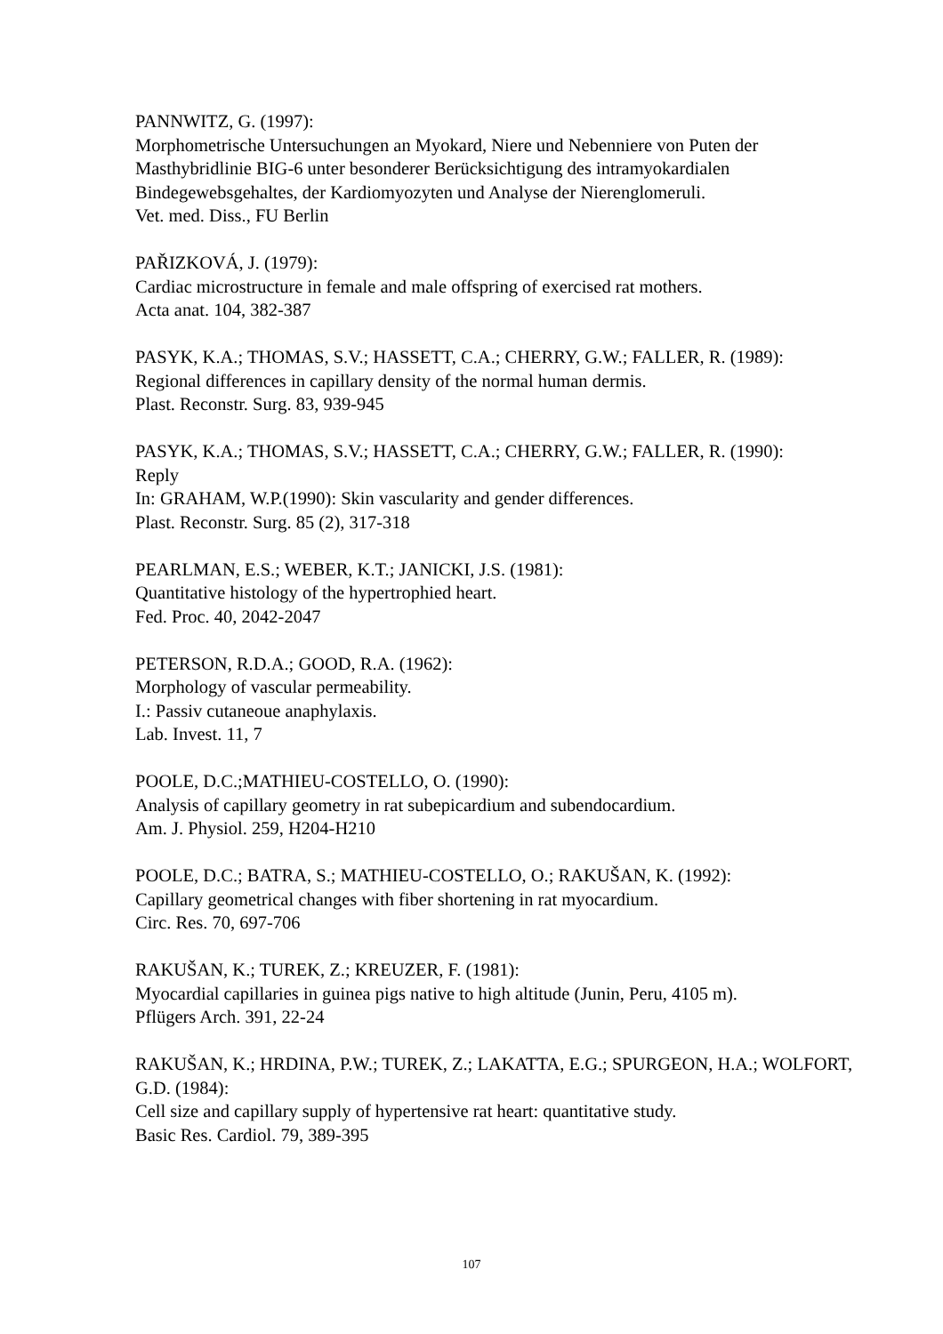PANNWITZ, G. (1997):
Morphometrische Untersuchungen an Myokard, Niere und Nebenniere von Puten der Masthybridlinie BIG-6 unter besonderer Berücksichtigung des intramyokardialen Bindegewebsgehaltes, der Kardiomyozyten und Analyse der Nierenglomeruli.
Vet. med. Diss., FU Berlin
PAŘIZKOVÁ, J. (1979):
Cardiac microstructure in female and male offspring of exercised rat mothers.
Acta anat. 104, 382-387
PASYK, K.A.; THOMAS, S.V.; HASSETT, C.A.; CHERRY, G.W.; FALLER, R. (1989):
Regional differences in capillary density of the normal human dermis.
Plast. Reconstr. Surg. 83, 939-945
PASYK, K.A.; THOMAS, S.V.; HASSETT, C.A.; CHERRY, G.W.; FALLER, R. (1990):
Reply
In: GRAHAM, W.P.(1990): Skin vascularity and gender differences.
Plast. Reconstr. Surg. 85 (2), 317-318
PEARLMAN, E.S.; WEBER, K.T.; JANICKI, J.S. (1981):
Quantitative histology of the hypertrophied heart.
Fed. Proc. 40, 2042-2047
PETERSON, R.D.A.; GOOD, R.A. (1962):
Morphology of vascular permeability.
I.: Passiv cutaneoue anaphylaxis.
Lab. Invest. 11, 7
POOLE, D.C.;MATHIEU-COSTELLO, O. (1990):
Analysis of capillary geometry in rat subepicardium and subendocardium.
Am. J. Physiol. 259, H204-H210
POOLE, D.C.; BATRA, S.; MATHIEU-COSTELLO, O.; RAKUŠAN, K. (1992):
Capillary geometrical changes with fiber shortening in rat myocardium.
Circ. Res. 70, 697-706
RAKUŠAN, K.; TUREK, Z.; KREUZER, F. (1981):
Myocardial capillaries in guinea pigs native to high altitude (Junin, Peru, 4105 m).
Pflügers Arch. 391, 22-24
RAKUŠAN, K.; HRDINA, P.W.; TUREK, Z.; LAKATTA, E.G.; SPURGEON, H.A.; WOLFORT, G.D. (1984):
Cell size and capillary supply of hypertensive rat heart: quantitative study.
Basic Res. Cardiol. 79, 389-395
107